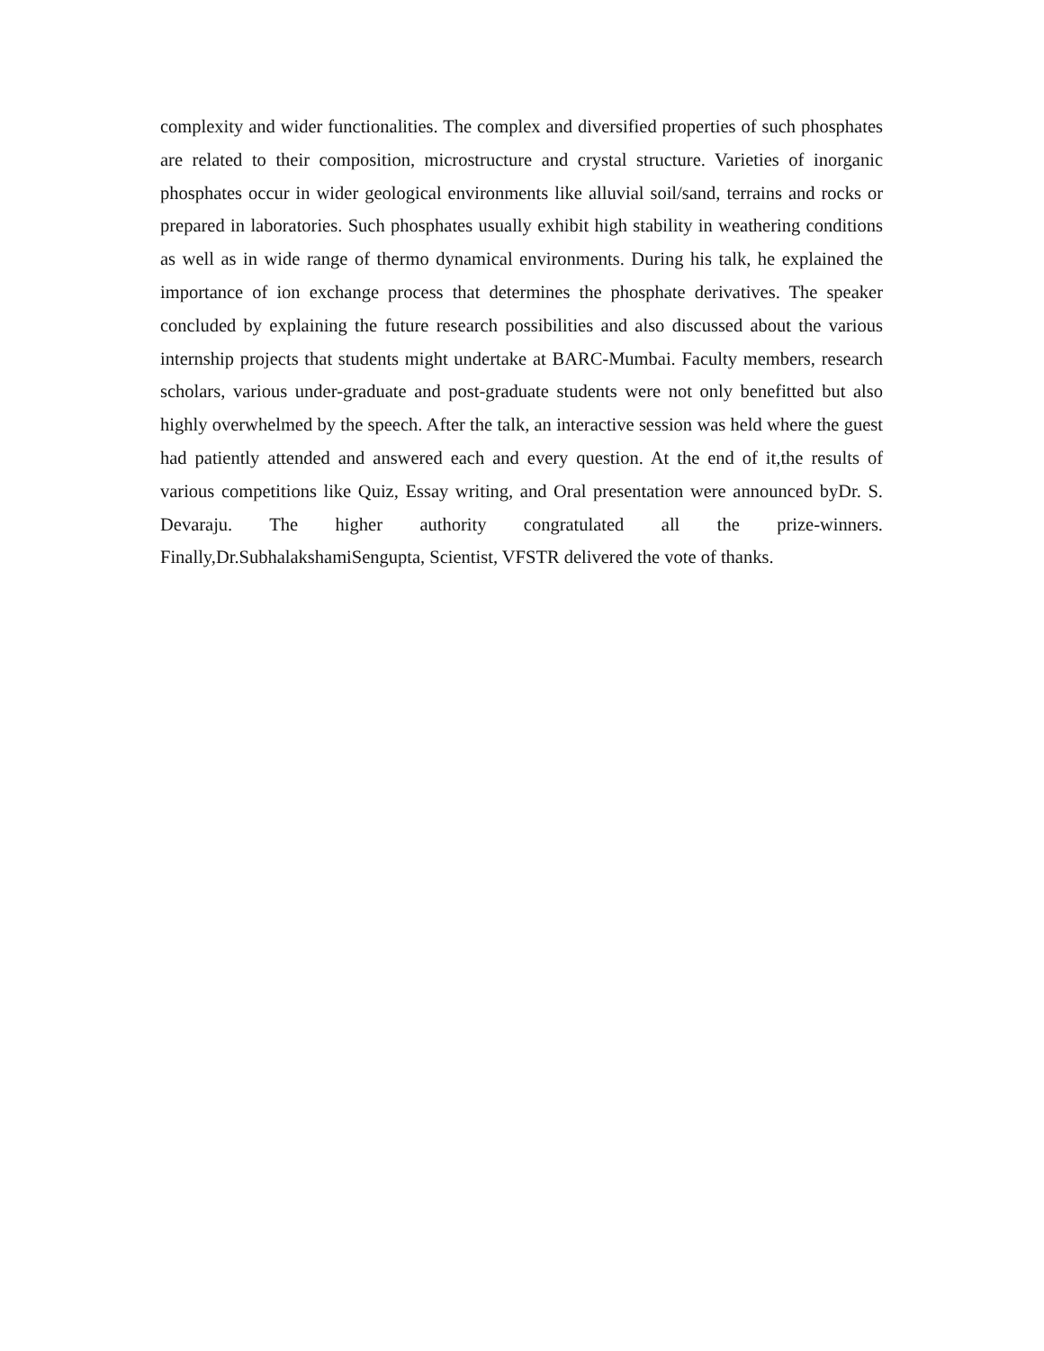complexity and wider functionalities. The complex and diversified properties of such phosphates are related to their composition, microstructure and crystal structure. Varieties of inorganic phosphates occur in wider geological environments like alluvial soil/sand, terrains and rocks or prepared in laboratories. Such phosphates usually exhibit high stability in weathering conditions as well as in wide range of thermo dynamical environments. During his talk, he explained the importance of ion exchange process that determines the phosphate derivatives. The speaker concluded by explaining the future research possibilities and also discussed about the various internship projects that students might undertake at BARC-Mumbai. Faculty members, research scholars, various under-graduate and post-graduate students were not only benefitted but also highly overwhelmed by the speech. After the talk, an interactive session was held where the guest had patiently attended and answered each and every question. At the end of it,the results of various competitions like Quiz, Essay writing, and Oral presentation were announced byDr. S. Devaraju. The higher authority congratulated all the prize-winners. Finally,Dr.SubhalakshamiSengupta, Scientist, VFSTR delivered the vote of thanks.